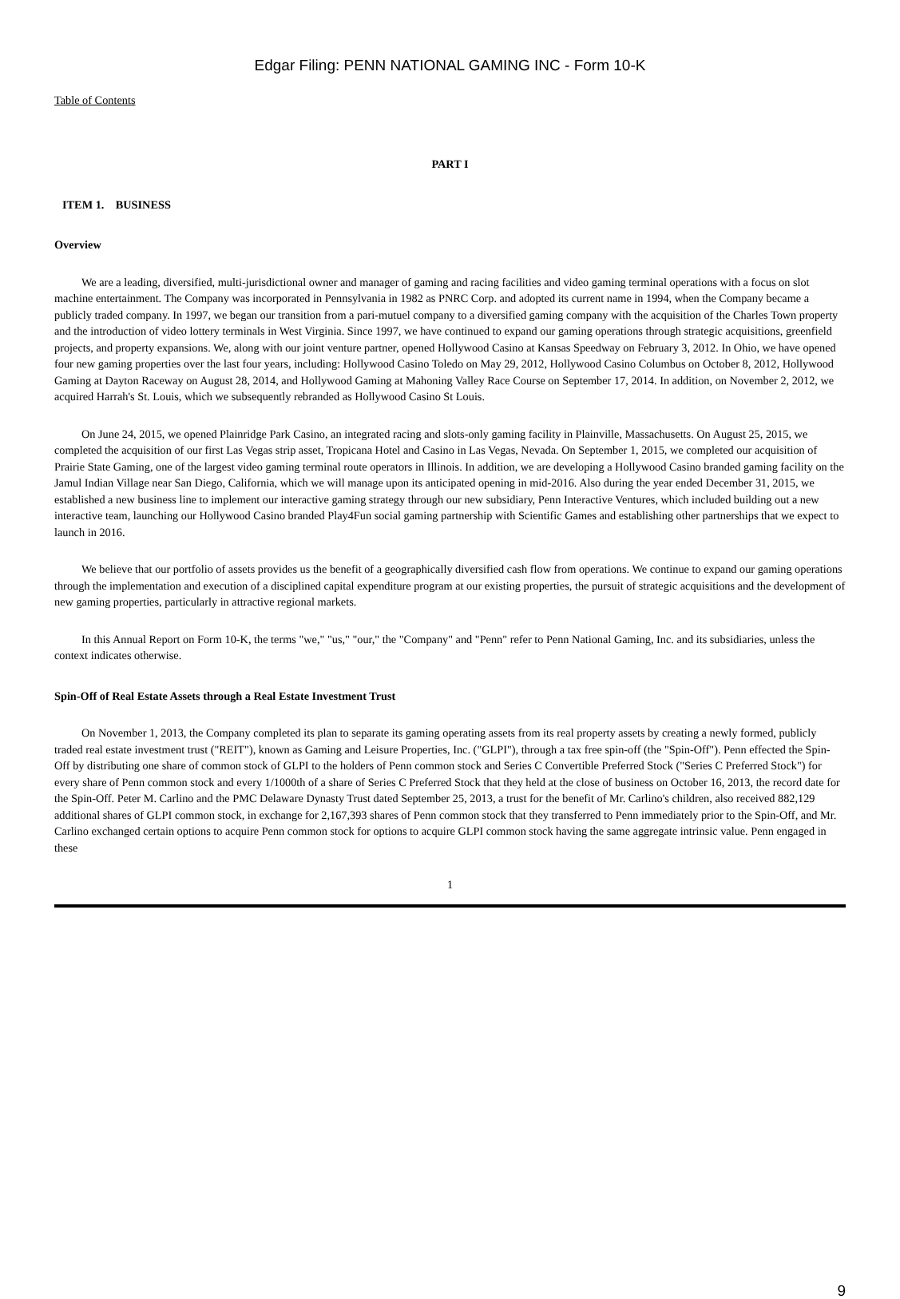Edgar Filing: PENN NATIONAL GAMING INC - Form 10-K
Table of Contents
PART I
ITEM 1. BUSINESS
Overview
We are a leading, diversified, multi-jurisdictional owner and manager of gaming and racing facilities and video gaming terminal operations with a focus on slot machine entertainment. The Company was incorporated in Pennsylvania in 1982 as PNRC Corp. and adopted its current name in 1994, when the Company became a publicly traded company. In 1997, we began our transition from a pari-mutuel company to a diversified gaming company with the acquisition of the Charles Town property and the introduction of video lottery terminals in West Virginia. Since 1997, we have continued to expand our gaming operations through strategic acquisitions, greenfield projects, and property expansions. We, along with our joint venture partner, opened Hollywood Casino at Kansas Speedway on February 3, 2012. In Ohio, we have opened four new gaming properties over the last four years, including: Hollywood Casino Toledo on May 29, 2012, Hollywood Casino Columbus on October 8, 2012, Hollywood Gaming at Dayton Raceway on August 28, 2014, and Hollywood Gaming at Mahoning Valley Race Course on September 17, 2014. In addition, on November 2, 2012, we acquired Harrah's St. Louis, which we subsequently rebranded as Hollywood Casino St Louis.
On June 24, 2015, we opened Plainridge Park Casino, an integrated racing and slots-only gaming facility in Plainville, Massachusetts. On August 25, 2015, we completed the acquisition of our first Las Vegas strip asset, Tropicana Hotel and Casino in Las Vegas, Nevada. On September 1, 2015, we completed our acquisition of Prairie State Gaming, one of the largest video gaming terminal route operators in Illinois. In addition, we are developing a Hollywood Casino branded gaming facility on the Jamul Indian Village near San Diego, California, which we will manage upon its anticipated opening in mid-2016. Also during the year ended December 31, 2015, we established a new business line to implement our interactive gaming strategy through our new subsidiary, Penn Interactive Ventures, which included building out a new interactive team, launching our Hollywood Casino branded Play4Fun social gaming partnership with Scientific Games and establishing other partnerships that we expect to launch in 2016.
We believe that our portfolio of assets provides us the benefit of a geographically diversified cash flow from operations. We continue to expand our gaming operations through the implementation and execution of a disciplined capital expenditure program at our existing properties, the pursuit of strategic acquisitions and the development of new gaming properties, particularly in attractive regional markets.
In this Annual Report on Form 10-K, the terms "we," "us," "our," the "Company" and "Penn" refer to Penn National Gaming, Inc. and its subsidiaries, unless the context indicates otherwise.
Spin-Off of Real Estate Assets through a Real Estate Investment Trust
On November 1, 2013, the Company completed its plan to separate its gaming operating assets from its real property assets by creating a newly formed, publicly traded real estate investment trust ("REIT"), known as Gaming and Leisure Properties, Inc. ("GLPI"), through a tax free spin-off (the "Spin-Off"). Penn effected the Spin-Off by distributing one share of common stock of GLPI to the holders of Penn common stock and Series C Convertible Preferred Stock ("Series C Preferred Stock") for every share of Penn common stock and every 1/1000th of a share of Series C Preferred Stock that they held at the close of business on October 16, 2013, the record date for the Spin-Off. Peter M. Carlino and the PMC Delaware Dynasty Trust dated September 25, 2013, a trust for the benefit of Mr. Carlino's children, also received 882,129 additional shares of GLPI common stock, in exchange for 2,167,393 shares of Penn common stock that they transferred to Penn immediately prior to the Spin-Off, and Mr. Carlino exchanged certain options to acquire Penn common stock for options to acquire GLPI common stock having the same aggregate intrinsic value. Penn engaged in these
1
9